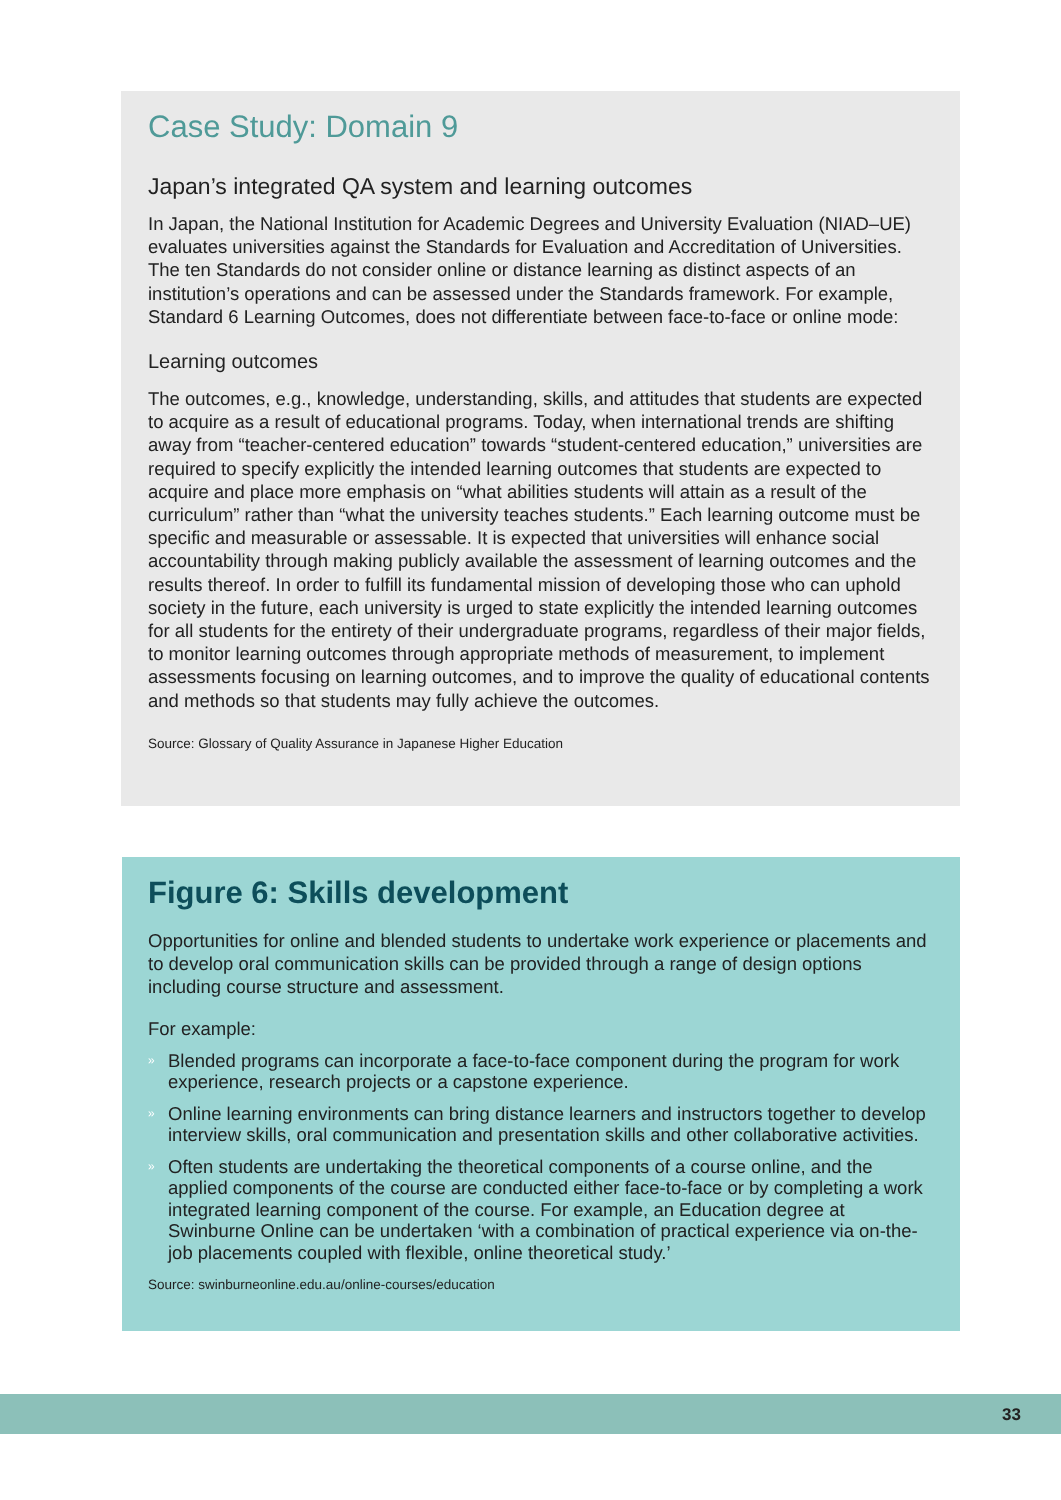Case Study: Domain 9
Japan’s integrated QA system and learning outcomes
In Japan, the National Institution for Academic Degrees and University Evaluation (NIAD–UE) evaluates universities against the Standards for Evaluation and Accreditation of Universities. The ten Standards do not consider online or distance learning as distinct aspects of an institution’s operations and can be assessed under the Standards framework. For example, Standard 6 Learning Outcomes, does not differentiate between face-to-face or online mode:
Learning outcomes
The outcomes, e.g., knowledge, understanding, skills, and attitudes that students are expected to acquire as a result of educational programs. Today, when international trends are shifting away from “teacher-centered education” towards “student-centered education,” universities are required to specify explicitly the intended learning outcomes that students are expected to acquire and place more emphasis on “what abilities students will attain as a result of the curriculum” rather than “what the university teaches students.” Each learning outcome must be specific and measurable or assessable. It is expected that universities will enhance social accountability through making publicly available the assessment of learning outcomes and the results thereof. In order to fulfill its fundamental mission of developing those who can uphold society in the future, each university is urged to state explicitly the intended learning outcomes for all students for the entirety of their undergraduate programs, regardless of their major fields, to monitor learning outcomes through appropriate methods of measurement, to implement assessments focusing on learning outcomes, and to improve the quality of educational contents and methods so that students may fully achieve the outcomes.
Source: Glossary of Quality Assurance in Japanese Higher Education
Figure 6: Skills development
Opportunities for online and blended students to undertake work experience or placements and to develop oral communication skills can be provided through a range of design options including course structure and assessment.
For example:
» Blended programs can incorporate a face-to-face component during the program for work experience, research projects or a capstone experience.
» Online learning environments can bring distance learners and instructors together to develop interview skills, oral communication and presentation skills and other collaborative activities.
» Often students are undertaking the theoretical components of a course online, and the applied components of the course are conducted either face-to-face or by completing a work integrated learning component of the course. For example, an Education degree at Swinburne Online can be undertaken ‘with a combination of practical experience via on-the-job placements coupled with flexible, online theoretical study.’
Source: swinburneonline.edu.au/online-courses/education
33